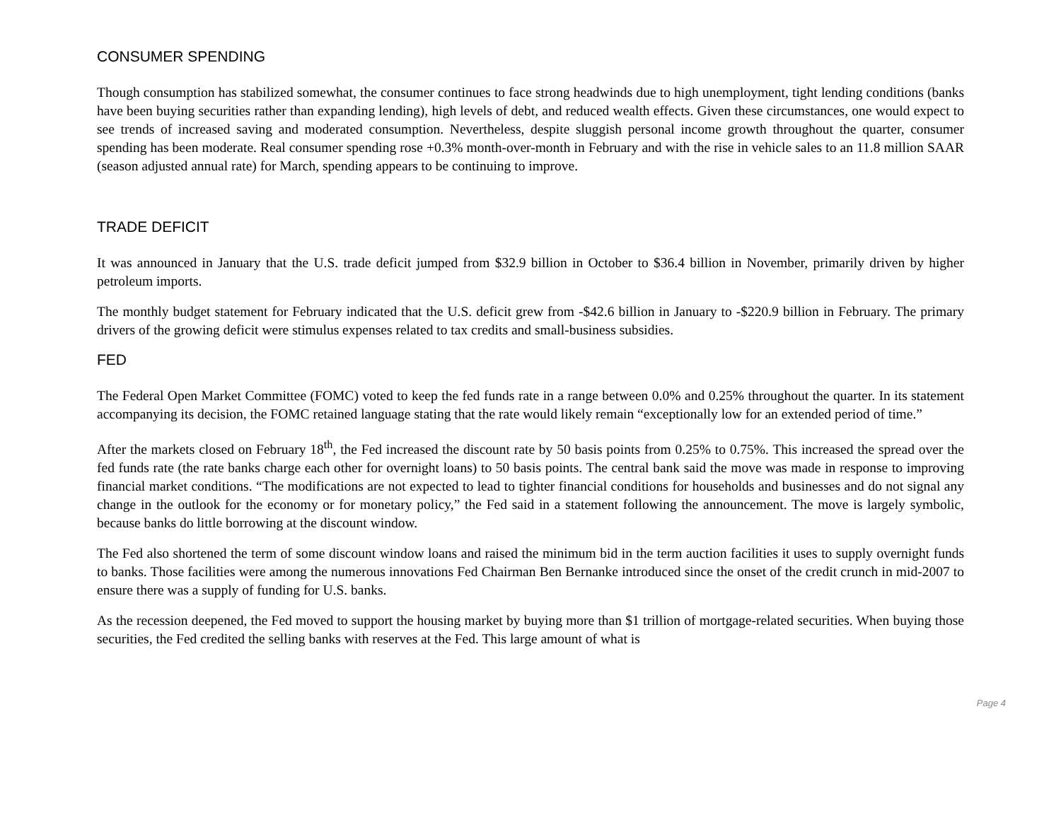CONSUMER SPENDING
Though consumption has stabilized somewhat, the consumer continues to face strong headwinds due to high unemployment, tight lending conditions (banks have been buying securities rather than expanding lending), high levels of debt, and reduced wealth effects. Given these circumstances, one would expect to see trends of increased saving and moderated consumption. Nevertheless, despite sluggish personal income growth throughout the quarter, consumer spending has been moderate. Real consumer spending rose +0.3% month-over-month in February and with the rise in vehicle sales to an 11.8 million SAAR (season adjusted annual rate) for March, spending appears to be continuing to improve.
TRADE DEFICIT
It was announced in January that the U.S. trade deficit jumped from $32.9 billion in October to $36.4 billion in November, primarily driven by higher petroleum imports.
The monthly budget statement for February indicated that the U.S. deficit grew from -$42.6 billion in January to -$220.9 billion in February. The primary drivers of the growing deficit were stimulus expenses related to tax credits and small-business subsidies.
FED
The Federal Open Market Committee (FOMC) voted to keep the fed funds rate in a range between 0.0% and 0.25% throughout the quarter. In its statement accompanying its decision, the FOMC retained language stating that the rate would likely remain “exceptionally low for an extended period of time.”
After the markets closed on February 18<sup>th</sup>, the Fed increased the discount rate by 50 basis points from 0.25% to 0.75%. This increased the spread over the fed funds rate (the rate banks charge each other for overnight loans) to 50 basis points. The central bank said the move was made in response to improving financial market conditions. “The modifications are not expected to lead to tighter financial conditions for households and businesses and do not signal any change in the outlook for the economy or for monetary policy,” the Fed said in a statement following the announcement. The move is largely symbolic, because banks do little borrowing at the discount window.
The Fed also shortened the term of some discount window loans and raised the minimum bid in the term auction facilities it uses to supply overnight funds to banks. Those facilities were among the numerous innovations Fed Chairman Ben Bernanke introduced since the onset of the credit crunch in mid-2007 to ensure there was a supply of funding for U.S. banks.
As the recession deepened, the Fed moved to support the housing market by buying more than $1 trillion of mortgage-related securities. When buying those securities, the Fed credited the selling banks with reserves at the Fed. This large amount of what is
Page 4